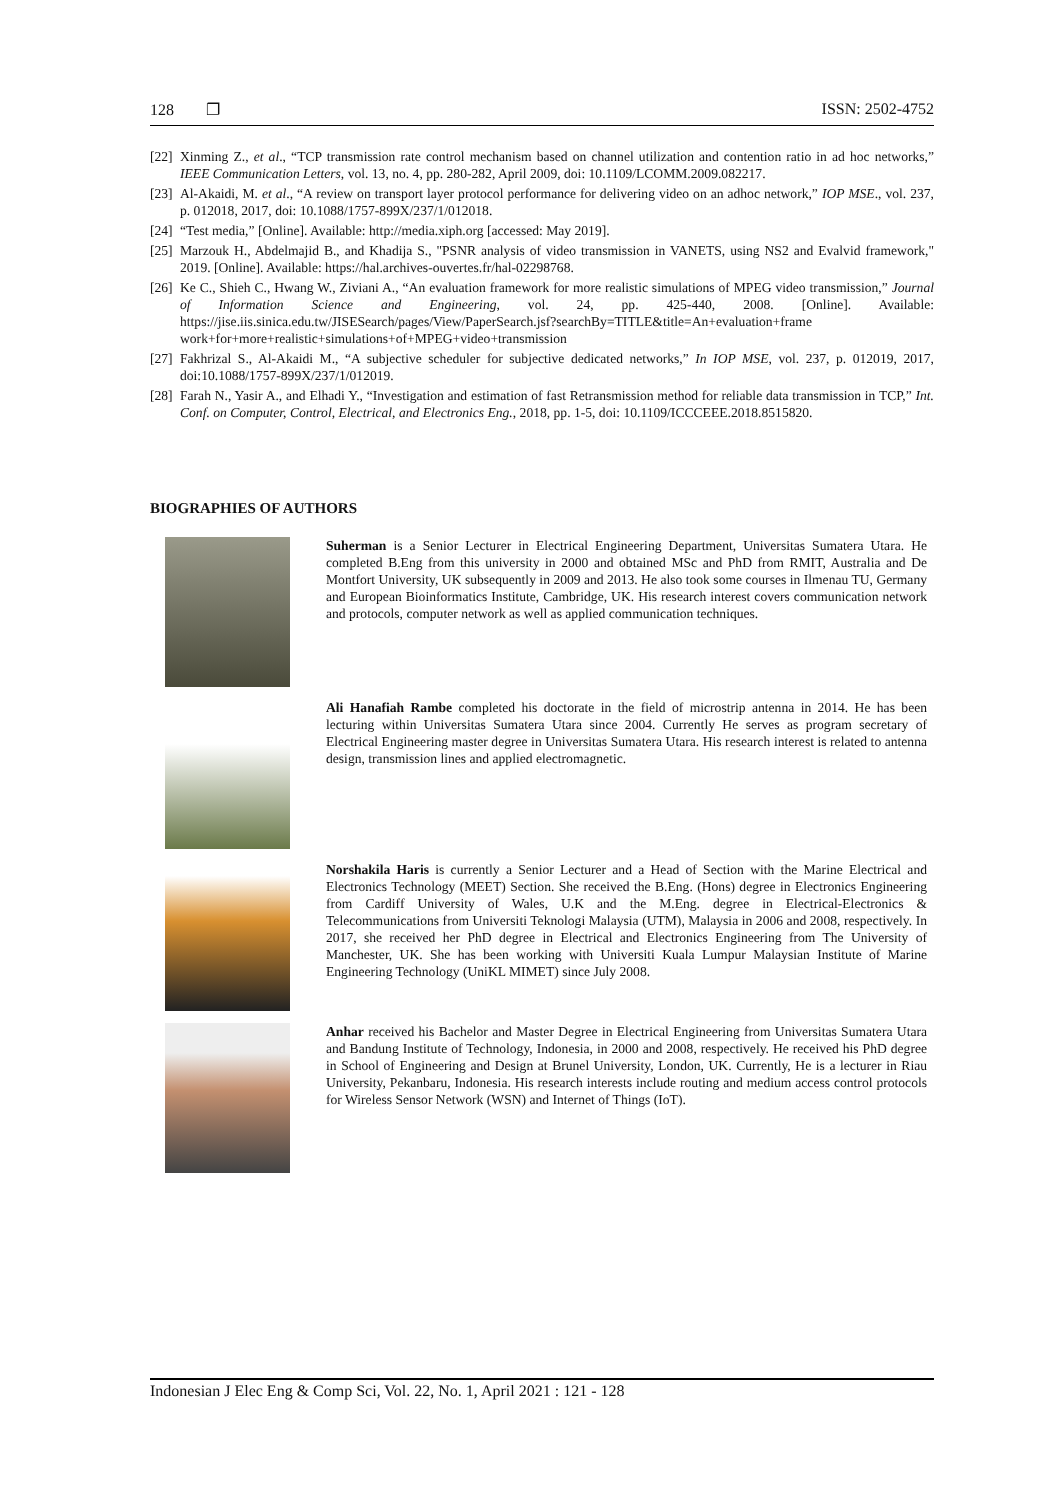128 ❐ ISSN: 2502-4752
[22] Xinming Z., et al., “TCP transmission rate control mechanism based on channel utilization and contention ratio in ad hoc networks,” IEEE Communication Letters, vol. 13, no. 4, pp. 280-282, April 2009, doi: 10.1109/LCOMM.2009.082217.
[23] Al-Akaidi, M. et al., “A review on transport layer protocol performance for delivering video on an adhoc network,” IOP MSE., vol. 237, p. 012018, 2017, doi: 10.1088/1757-899X/237/1/012018.
[24] “Test media,” [Online]. Available: http://media.xiph.org [accessed: May 2019].
[25] Marzouk H., Abdelmajid B., and Khadija S., "PSNR analysis of video transmission in VANETS, using NS2 and Evalvid framework," 2019. [Online]. Available: https://hal.archives-ouvertes.fr/hal-02298768.
[26] Ke C., Shieh C., Hwang W., Ziviani A., “An evaluation framework for more realistic simulations of MPEG video transmission,” Journal of Information Science and Engineering, vol. 24, pp. 425-440, 2008. [Online]. Available: https://jise.iis.sinica.edu.tw/JISESearch/pages/View/PaperSearch.jsf?searchBy=TITLE&title=An+evaluation+frame work+for+more+realistic+simulations+of+MPEG+video+transmission
[27] Fakhrizal S., Al-Akaidi M., “A subjective scheduler for subjective dedicated networks,” In IOP MSE, vol. 237, p. 012019, 2017, doi:10.1088/1757-899X/237/1/012019.
[28] Farah N., Yasir A., and Elhadi Y., “Investigation and estimation of fast Retransmission method for reliable data transmission in TCP,” Int. Conf. on Computer, Control, Electrical, and Electronics Eng., 2018, pp. 1-5, doi: 10.1109/ICCCEEE.2018.8515820.
BIOGRAPHIES OF AUTHORS
Suherman is a Senior Lecturer in Electrical Engineering Department, Universitas Sumatera Utara. He completed B.Eng from this university in 2000 and obtained MSc and PhD from RMIT, Australia and De Montfort University, UK subsequently in 2009 and 2013. He also took some courses in Ilmenau TU, Germany and European Bioinformatics Institute, Cambridge, UK. His research interest covers communication network and protocols, computer network as well as applied communication techniques.
Ali Hanafiah Rambe completed his doctorate in the field of microstrip antenna in 2014. He has been lecturing within Universitas Sumatera Utara since 2004. Currently He serves as program secretary of Electrical Engineering master degree in Universitas Sumatera Utara. His research interest is related to antenna design, transmission lines and applied electromagnetic.
Norshakila Haris is currently a Senior Lecturer and a Head of Section with the Marine Electrical and Electronics Technology (MEET) Section. She received the B.Eng. (Hons) degree in Electronics Engineering from Cardiff University of Wales, U.K and the M.Eng. degree in Electrical-Electronics & Telecommunications from Universiti Teknologi Malaysia (UTM), Malaysia in 2006 and 2008, respectively. In 2017, she received her PhD degree in Electrical and Electronics Engineering from The University of Manchester, UK. She has been working with Universiti Kuala Lumpur Malaysian Institute of Marine Engineering Technology (UniKL MIMET) since July 2008.
Anhar received his Bachelor and Master Degree in Electrical Engineering from Universitas Sumatera Utara and Bandung Institute of Technology, Indonesia, in 2000 and 2008, respectively. He received his PhD degree in School of Engineering and Design at Brunel University, London, UK. Currently, He is a lecturer in Riau University, Pekanbaru, Indonesia. His research interests include routing and medium access control protocols for Wireless Sensor Network (WSN) and Internet of Things (IoT).
Indonesian J Elec Eng & Comp Sci, Vol. 22, No. 1, April 2021 : 121 - 128